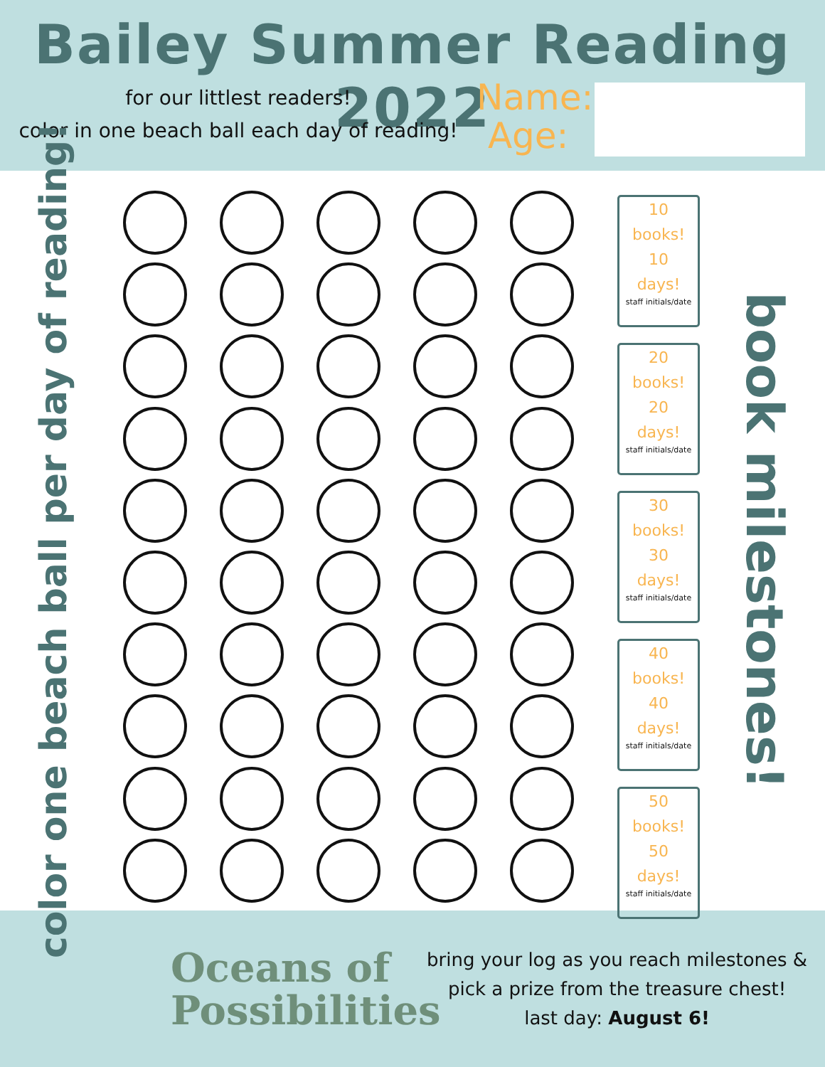Bailey Summer Reading 2022
for our littlest readers!
color in one beach ball each day of reading!
Name:
Age:
color one beach ball per day of reading!
10
books!
10
days!
staff initials/date
20
books!
20
days!
staff initials/date
30
books!
30
days!
staff initials/date
40
books!
40
days!
staff initials/date
50
books!
50
days!
staff initials/date
book milestones!
Oceans of
Possibilities
bring your log as you reach milestones &
pick a prize from the treasure chest!
last day: August 6!